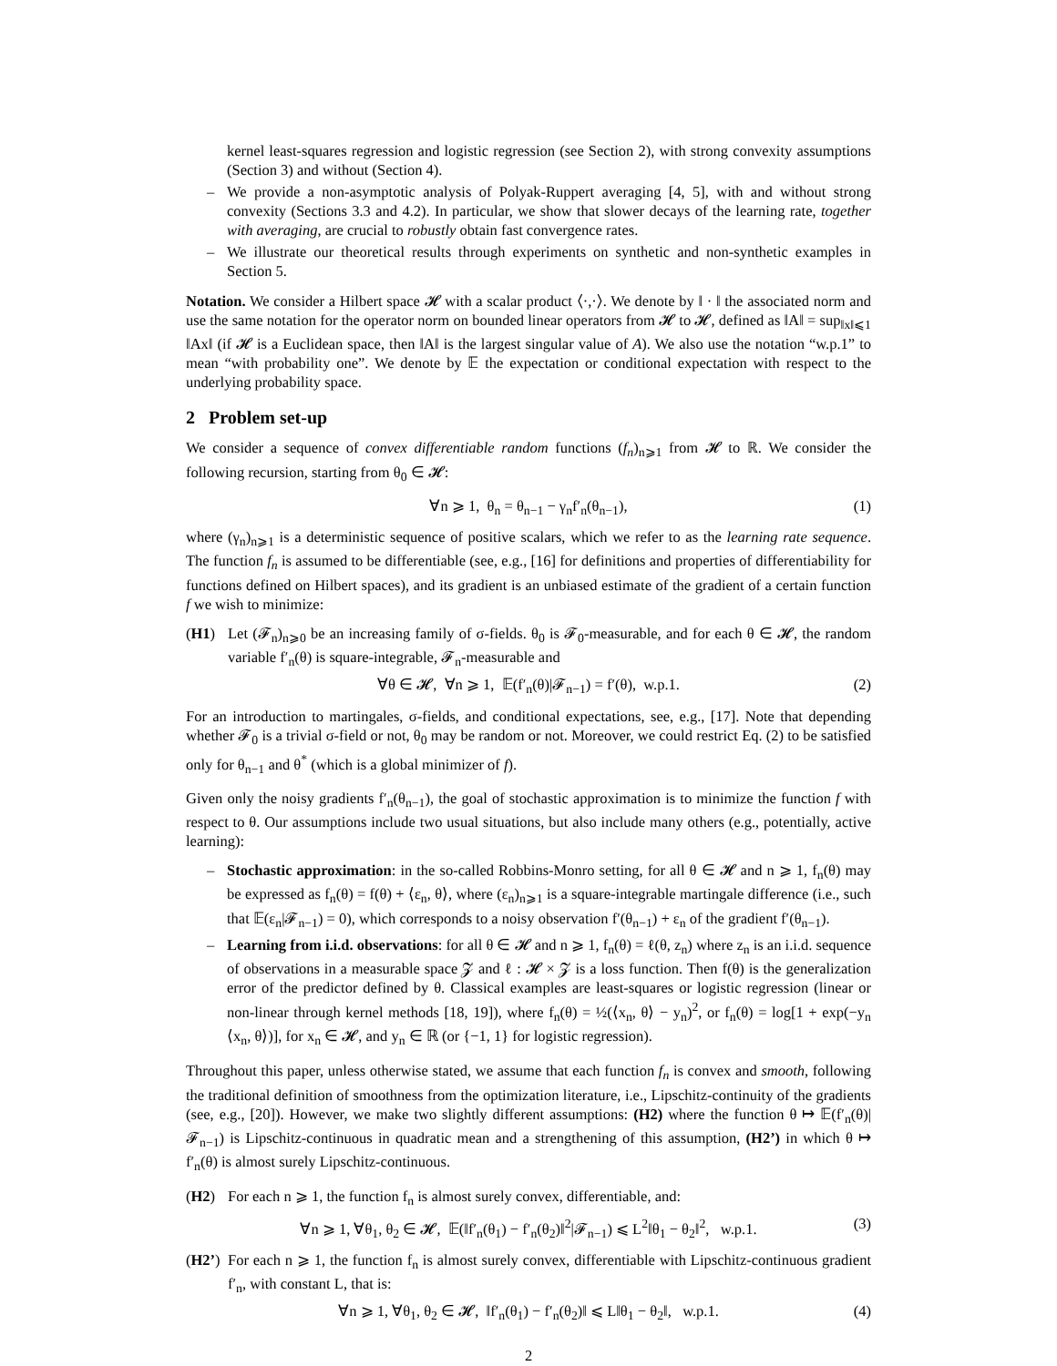kernel least-squares regression and logistic regression (see Section 2), with strong convexity assumptions (Section 3) and without (Section 4).
– We provide a non-asymptotic analysis of Polyak-Ruppert averaging [4, 5], with and without strong convexity (Sections 3.3 and 4.2). In particular, we show that slower decays of the learning rate, together with averaging, are crucial to robustly obtain fast convergence rates.
– We illustrate our theoretical results through experiments on synthetic and non-synthetic examples in Section 5.
Notation. We consider a Hilbert space 𝓗 with a scalar product ⟨·,·⟩. We denote by ‖ · ‖ the associated norm and use the same notation for the operator norm on bounded linear operators from 𝓗 to 𝓗, defined as ‖A‖ = sup<sub>‖x‖⩽1</sub> ‖Ax‖ (if 𝓗 is a Euclidean space, then ‖A‖ is the largest singular value of A). We also use the notation “w.p.1” to mean “with probability one”. We denote by 𝔼 the expectation or conditional expectation with respect to the underlying probability space.
2 Problem set-up
We consider a sequence of convex differentiable random functions (f<sub>n</sub>)<sub>n⩾1</sub> from 𝓗 to ℝ. We consider the following recursion, starting from θ<sub>0</sub> ∈ 𝓗:
∀n ⩾ 1, θ<sub>n</sub> = θ<sub>n−1</sub> − γ<sub>n</sub>f′<sub>n</sub>(θ<sub>n−1</sub>), (1)
where (γ<sub>n</sub>)<sub>n⩾1</sub> is a deterministic sequence of positive scalars, which we refer to as the learning rate sequence. The function f<sub>n</sub> is assumed to be differentiable (see, e.g., [16] for definitions and properties of differentiability for functions defined on Hilbert spaces), and its gradient is an unbiased estimate of the gradient of a certain function f we wish to minimize:
(H1) Let (𝓕<sub>n</sub>)<sub>n⩾0</sub> be an increasing family of σ-fields. θ<sub>0</sub> is 𝓕<sub>0</sub>-measurable, and for each θ ∈ 𝓗, the random variable f′<sub>n</sub>(θ) is square-integrable, 𝓕<sub>n</sub>-measurable and
∀θ ∈ 𝓗, ∀n ⩾ 1, 𝔼(f′<sub>n</sub>(θ)|𝓕<sub>n−1</sub>) = f′(θ), w.p.1. (2)
For an introduction to martingales, σ-fields, and conditional expectations, see, e.g., [17]. Note that depending whether 𝓕<sub>0</sub> is a trivial σ-field or not, θ<sub>0</sub> may be random or not. Moreover, we could restrict Eq. (2) to be satisfied only for θ<sub>n−1</sub> and θ<sup>*</sup> (which is a global minimizer of f).
Given only the noisy gradients f′<sub>n</sub>(θ<sub>n−1</sub>), the goal of stochastic approximation is to minimize the function f with respect to θ. Our assumptions include two usual situations, but also include many others (e.g., potentially, active learning):
– Stochastic approximation: in the so-called Robbins-Monro setting, for all θ ∈ 𝓗 and n ⩾ 1, f<sub>n</sub>(θ) may be expressed as f<sub>n</sub>(θ) = f(θ) + ⟨ε<sub>n</sub>, θ⟩, where (ε<sub>n</sub>)<sub>n⩾1</sub> is a square-integrable martingale difference (i.e., such that 𝔼(ε<sub>n</sub>|𝓕<sub>n−1</sub>) = 0), which corresponds to a noisy observation f′(θ<sub>n−1</sub>) + ε<sub>n</sub> of the gradient f′(θ<sub>n−1</sub>).
– Learning from i.i.d. observations: for all θ ∈ 𝓗 and n ⩾ 1, f<sub>n</sub>(θ) = ℓ(θ, z<sub>n</sub>) where z<sub>n</sub> is an i.i.d. sequence of observations in a measurable space 𝓩 and ℓ : 𝓗 × 𝓩 is a loss function. Then f(θ) is the generalization error of the predictor defined by θ. Classical examples are least-squares or logistic regression (linear or non-linear through kernel methods [18, 19]), where f<sub>n</sub>(θ) = ½(⟨x<sub>n</sub>, θ⟩ − y<sub>n</sub>)<sup>2</sup>, or f<sub>n</sub>(θ) = log[1 + exp(−y<sub>n</sub> ⟨x<sub>n</sub>, θ⟩)], for x<sub>n</sub> ∈ 𝓗, and y<sub>n</sub> ∈ ℝ (or {−1, 1} for logistic regression).
Throughout this paper, unless otherwise stated, we assume that each function f<sub>n</sub> is convex and smooth, following the traditional definition of smoothness from the optimization literature, i.e., Lipschitz-continuity of the gradients (see, e.g., [20]). However, we make two slightly different assumptions: (H2) where the function θ ↦ 𝔼(f′<sub>n</sub>(θ)|𝓕<sub>n−1</sub>) is Lipschitz-continuous in quadratic mean and a strengthening of this assumption, (H2’) in which θ ↦ f′<sub>n</sub>(θ) is almost surely Lipschitz-continuous.
(H2) For each n ⩾ 1, the function f<sub>n</sub> is almost surely convex, differentiable, and:
∀n ⩾ 1, ∀θ<sub>1</sub>, θ<sub>2</sub> ∈ 𝓗, 𝔼(‖f′<sub>n</sub>(θ<sub>1</sub>) − f′<sub>n</sub>(θ<sub>2</sub>)‖<sup>2</sup>|𝓕<sub>n−1</sub>) ⩽ L<sup>2</sup>‖θ<sub>1</sub> − θ<sub>2</sub>‖<sup>2</sup>, w.p.1. (3)
(H2’) For each n ⩾ 1, the function f<sub>n</sub> is almost surely convex, differentiable with Lipschitz-continuous gradient f′<sub>n</sub>, with constant L, that is:
∀n ⩾ 1, ∀θ<sub>1</sub>, θ<sub>2</sub> ∈ 𝓗, ‖f′<sub>n</sub>(θ<sub>1</sub>) − f′<sub>n</sub>(θ<sub>2</sub>)‖ ⩽ L‖θ<sub>1</sub> − θ<sub>2</sub>‖, w.p.1. (4)
2